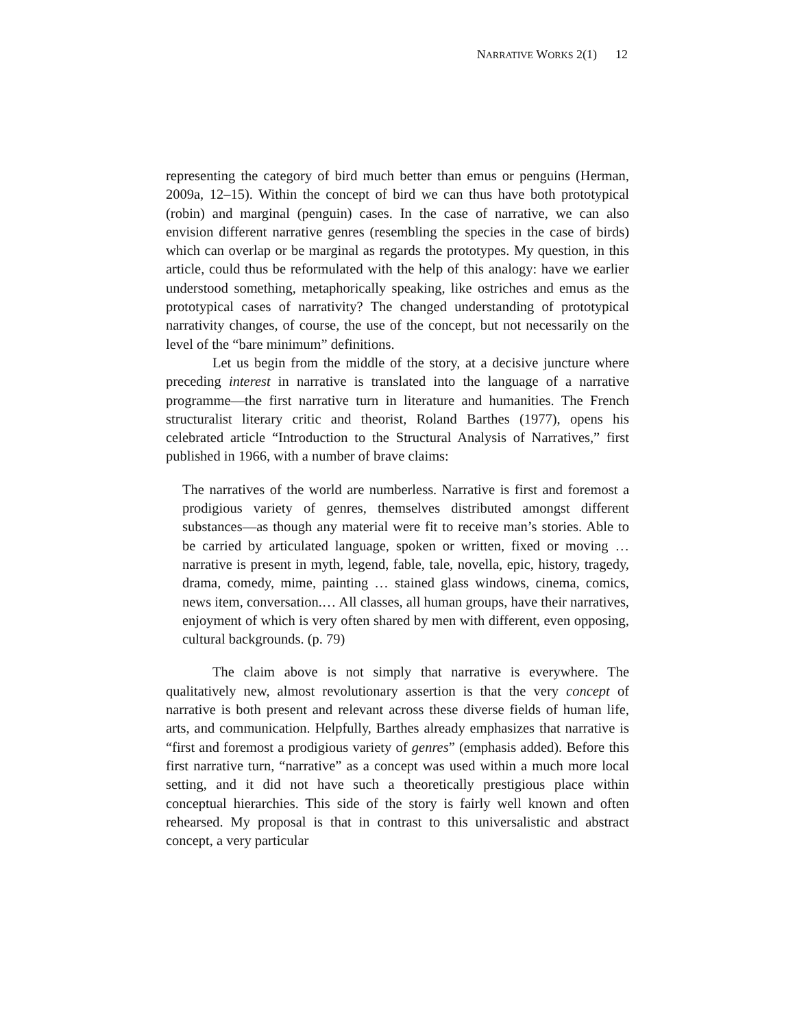NARRATIVE WORKS 2(1) 12
representing the category of bird much better than emus or penguins (Herman, 2009a, 12–15). Within the concept of bird we can thus have both prototypical (robin) and marginal (penguin) cases. In the case of narrative, we can also envision different narrative genres (resembling the species in the case of birds) which can overlap or be marginal as regards the prototypes. My question, in this article, could thus be reformulated with the help of this analogy: have we earlier understood something, metaphorically speaking, like ostriches and emus as the prototypical cases of narrativity? The changed understanding of prototypical narrativity changes, of course, the use of the concept, but not necessarily on the level of the “bare minimum” definitions.
Let us begin from the middle of the story, at a decisive juncture where preceding interest in narrative is translated into the language of a narrative programme—the first narrative turn in literature and humanities. The French structuralist literary critic and theorist, Roland Barthes (1977), opens his celebrated article “Introduction to the Structural Analysis of Narratives,” first published in 1966, with a number of brave claims:
The narratives of the world are numberless. Narrative is first and foremost a prodigious variety of genres, themselves distributed amongst different substances—as though any material were fit to receive man’s stories. Able to be carried by articulated language, spoken or written, fixed or moving … narrative is present in myth, legend, fable, tale, novella, epic, history, tragedy, drama, comedy, mime, painting … stained glass windows, cinema, comics, news item, conversation.… All classes, all human groups, have their narratives, enjoyment of which is very often shared by men with different, even opposing, cultural backgrounds. (p. 79)
The claim above is not simply that narrative is everywhere. The qualitatively new, almost revolutionary assertion is that the very concept of narrative is both present and relevant across these diverse fields of human life, arts, and communication. Helpfully, Barthes already emphasizes that narrative is “first and foremost a prodigious variety of genres” (emphasis added). Before this first narrative turn, “narrative” as a concept was used within a much more local setting, and it did not have such a theoretically prestigious place within conceptual hierarchies. This side of the story is fairly well known and often rehearsed. My proposal is that in contrast to this universalistic and abstract concept, a very particular